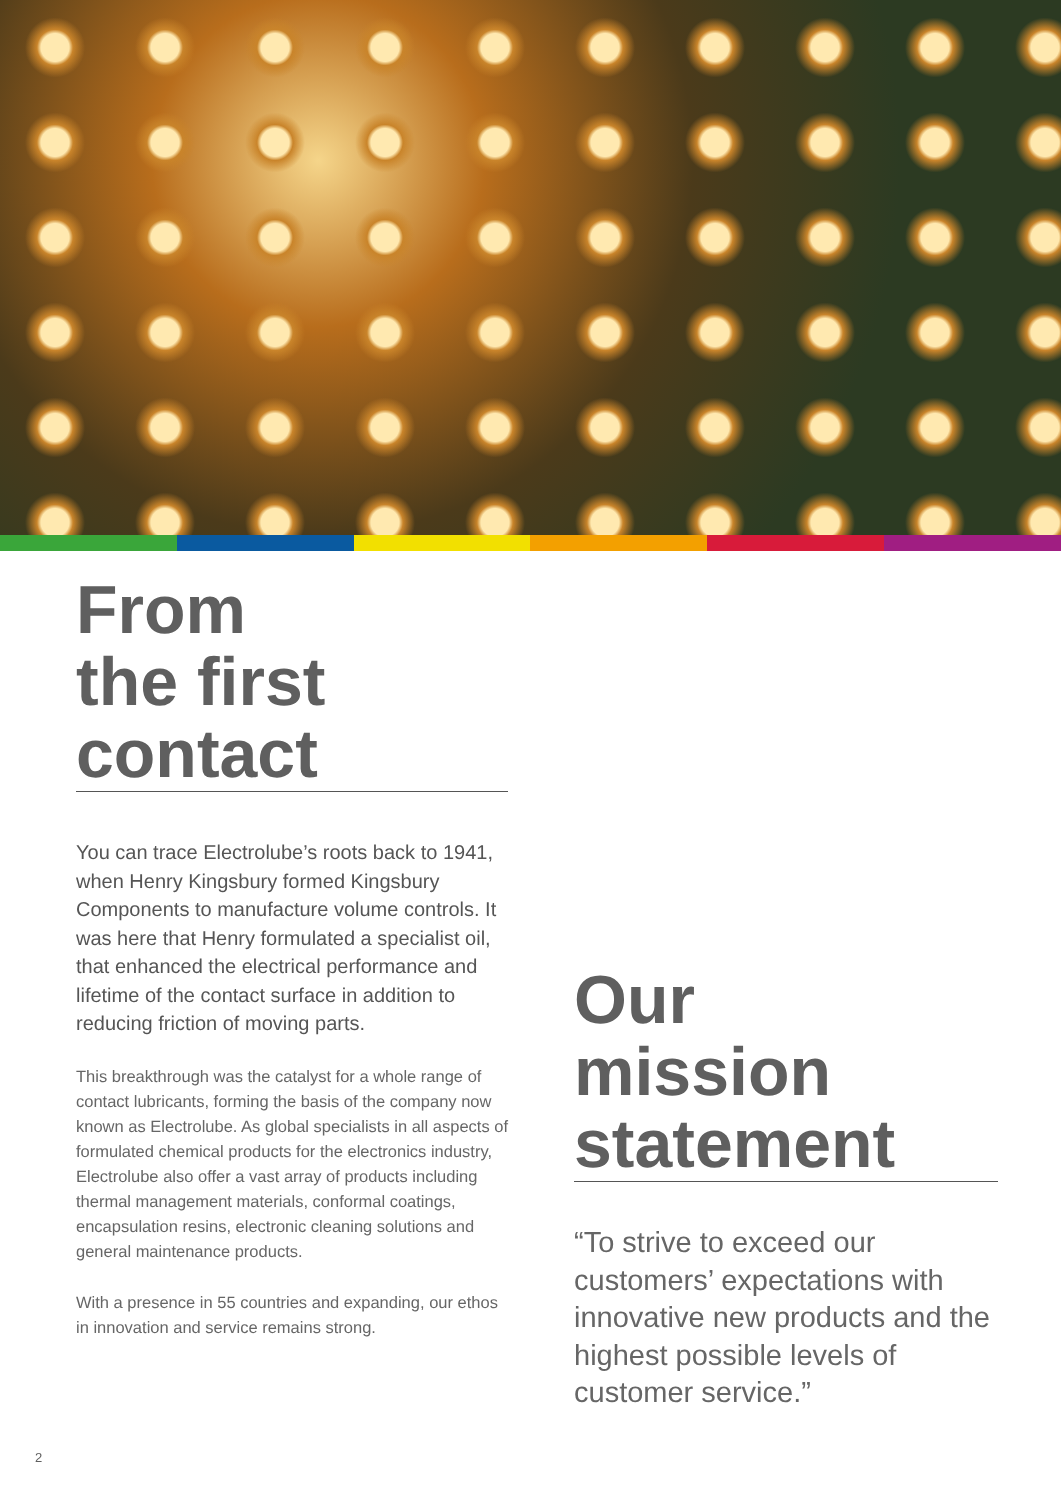From
the first
contact
You can trace Electrolube’s roots back to 1941, when Henry Kingsbury formed Kingsbury Components to manufacture volume controls. It was here that Henry formulated a specialist oil, that enhanced the electrical performance and lifetime of the contact surface in addition to reducing friction of moving parts.
This breakthrough was the catalyst for a whole range of contact lubricants, forming the basis of the company now known as Electrolube. As global specialists in all aspects of formulated chemical products for the electronics industry, Electrolube also offer a vast array of products including thermal management materials, conformal coatings, encapsulation resins, electronic cleaning solutions and general maintenance products.
With a presence in 55 countries and expanding, our ethos in innovation and service remains strong.
Our
mission
statement
“To strive to exceed our customers’ expectations with innovative new products and the highest possible levels of customer service.”
2